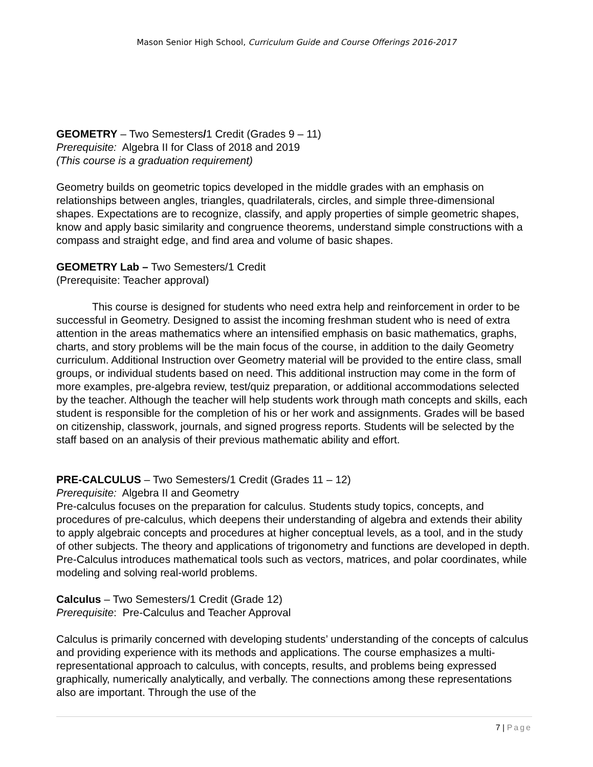Mason Senior High School, Curriculum Guide and Course Offerings 2016-2017
GEOMETRY – Two Semesters/1 Credit (Grades 9 – 11)
Prerequisite: Algebra II for Class of 2018 and 2019
(This course is a graduation requirement)
Geometry builds on geometric topics developed in the middle grades with an emphasis on relationships between angles, triangles, quadrilaterals, circles, and simple three-dimensional shapes. Expectations are to recognize, classify, and apply properties of simple geometric shapes, know and apply basic similarity and congruence theorems, understand simple constructions with a compass and straight edge, and find area and volume of basic shapes.
GEOMETRY Lab – Two Semesters/1 Credit
(Prerequisite: Teacher approval)
This course is designed for students who need extra help and reinforcement in order to be successful in Geometry. Designed to assist the incoming freshman student who is need of extra attention in the areas mathematics where an intensified emphasis on basic mathematics, graphs, charts, and story problems will be the main focus of the course, in addition to the daily Geometry curriculum. Additional Instruction over Geometry material will be provided to the entire class, small groups, or individual students based on need. This additional instruction may come in the form of more examples, pre-algebra review, test/quiz preparation, or additional accommodations selected by the teacher. Although the teacher will help students work through math concepts and skills, each student is responsible for the completion of his or her work and assignments. Grades will be based on citizenship, classwork, journals, and signed progress reports. Students will be selected by the staff based on an analysis of their previous mathematic ability and effort.
PRE-CALCULUS – Two Semesters/1 Credit (Grades 11 – 12)
Prerequisite: Algebra II and Geometry
Pre-calculus focuses on the preparation for calculus. Students study topics, concepts, and procedures of pre-calculus, which deepens their understanding of algebra and extends their ability to apply algebraic concepts and procedures at higher conceptual levels, as a tool, and in the study of other subjects. The theory and applications of trigonometry and functions are developed in depth. Pre-Calculus introduces mathematical tools such as vectors, matrices, and polar coordinates, while modeling and solving real-world problems.
Calculus – Two Semesters/1 Credit (Grade 12)
Prerequisite: Pre-Calculus and Teacher Approval
Calculus is primarily concerned with developing students’ understanding of the concepts of calculus and providing experience with its methods and applications. The course emphasizes a multi-representational approach to calculus, with concepts, results, and problems being expressed graphically, numerically analytically, and verbally. The connections among these representations also are important. Through the use of the
7 | Page